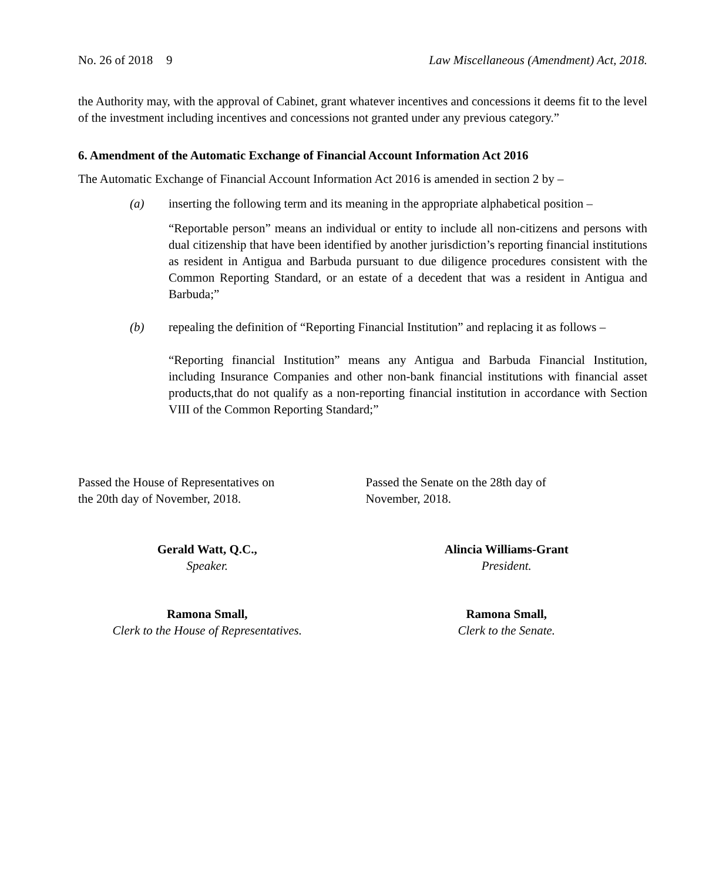No. 26 of 2018 9 Law Miscellaneous (Amendment) Act, 2018.
the Authority may, with the approval of Cabinet, grant whatever incentives and concessions it deems fit to the level of the investment including incentives and concessions not granted under any previous category.”
6. Amendment of the Automatic Exchange of Financial Account Information Act 2016
The Automatic Exchange of Financial Account Information Act 2016 is amended in section 2 by –
(a) inserting the following term and its meaning in the appropriate alphabetical position –
“Reportable person” means an individual or entity to include all non-citizens and persons with dual citizenship that have been identified by another jurisdiction’s reporting financial institutions as resident in Antigua and Barbuda pursuant to due diligence procedures consistent with the Common Reporting Standard, or an estate of a decedent that was a resident in Antigua and Barbuda;”
(b) repealing the definition of “Reporting Financial Institution” and replacing it as follows –
“Reporting financial Institution” means any Antigua and Barbuda Financial Institution, including Insurance Companies and other non-bank financial institutions with financial asset products,that do not qualify as a non-reporting financial institution in accordance with Section VIII of the Common Reporting Standard;”
Passed the House of Representatives on
the 20th day of November, 2018.
Gerald Watt, Q.C.,
Speaker.
Ramona Small,
Clerk to the House of Representatives.
Passed the Senate on the 28th day of
November, 2018.
Alincia Williams-Grant
President.
Ramona Small,
Clerk to the Senate.